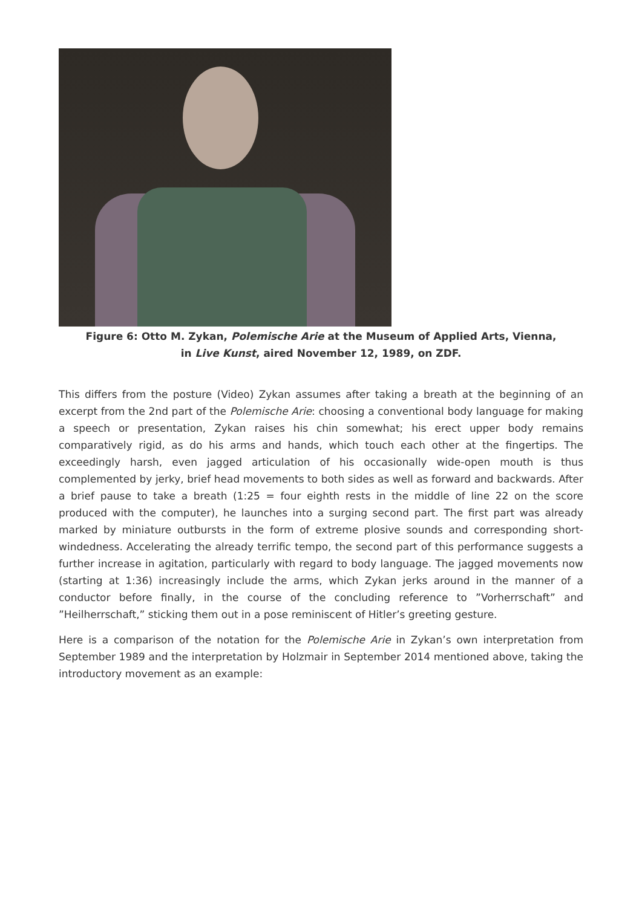Figure 6: Otto M. Zykan, Polemische Arie at the Museum of Applied Arts, Vienna,
in Live Kunst, aired November 12, 1989, on ZDF.
This differs from the posture (Video) Zykan assumes after taking a breath at the beginning of an excerpt from the 2nd part of the Polemische Arie: choosing a conventional body language for making a speech or presentation, Zykan raises his chin somewhat; his erect upper body remains comparatively rigid, as do his arms and hands, which touch each other at the fingertips. The exceedingly harsh, even jagged articulation of his occasionally wide-open mouth is thus complemented by jerky, brief head movements to both sides as well as forward and backwards. After a brief pause to take a breath (1:25 = four eighth rests in the middle of line 22 on the score produced with the computer), he launches into a surging second part. The first part was already marked by miniature outbursts in the form of extreme plosive sounds and corresponding short-windedness. Accelerating the already terrific tempo, the second part of this performance suggests a further increase in agitation, particularly with regard to body language. The jagged movements now (starting at 1:36) increasingly include the arms, which Zykan jerks around in the manner of a conductor before finally, in the course of the concluding reference to ”Vorherrschaft” and ”Heilherrschaft,” sticking them out in a pose reminiscent of Hitler’s greeting gesture.
Here is a comparison of the notation for the Polemische Arie in Zykan’s own interpretation from September 1989 and the interpretation by Holzmair in September 2014 mentioned above, taking the introductory movement as an example: